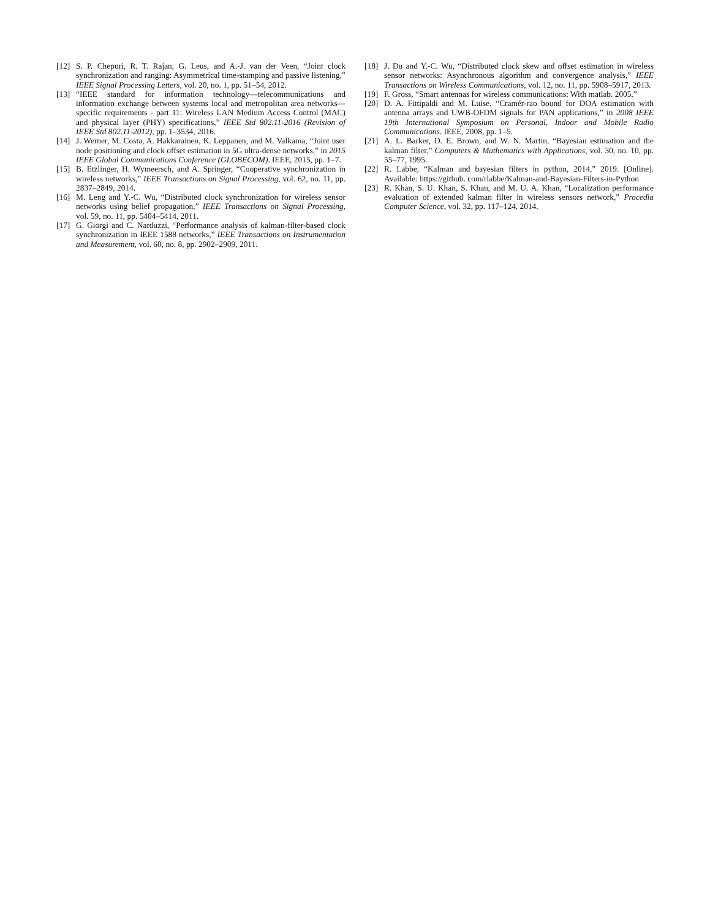[12] S. P. Chepuri, R. T. Rajan, G. Leus, and A.-J. van der Veen, “Joint clock synchronization and ranging: Asymmetrical time-stamping and passive listening,” IEEE Signal Processing Letters, vol. 20, no. 1, pp. 51–54, 2012.
[13] “IEEE standard for information technology—telecommunications and information exchange between systems local and metropolitan area networks—specific requirements - part 11: Wireless LAN Medium Access Control (MAC) and physical layer (PHY) specifications,” IEEE Std 802.11-2016 (Revision of IEEE Std 802.11-2012), pp. 1–3534, 2016.
[14] J. Werner, M. Costa, A. Hakkarainen, K. Leppanen, and M. Valkama, “Joint user node positioning and clock offset estimation in 5G ultra-dense networks,” in 2015 IEEE Global Communications Conference (GLOBECOM). IEEE, 2015, pp. 1–7.
[15] B. Etzlinger, H. Wymeersch, and A. Springer, “Cooperative synchronization in wireless networks,” IEEE Transactions on Signal Processing, vol. 62, no. 11, pp. 2837–2849, 2014.
[16] M. Leng and Y.-C. Wu, “Distributed clock synchronization for wireless sensor networks using belief propagation,” IEEE Transactions on Signal Processing, vol. 59, no. 11, pp. 5404–5414, 2011.
[17] G. Giorgi and C. Narduzzi, “Performance analysis of kalman-filter-based clock synchronization in IEEE 1588 networks,” IEEE Transactions on Instrumentation and Measurement, vol. 60, no. 8, pp. 2902–2909, 2011.
[18] J. Du and Y.-C. Wu, “Distributed clock skew and offset estimation in wireless sensor networks: Asynchronous algorithm and convergence analysis,” IEEE Transactions on Wireless Communications, vol. 12, no. 11, pp. 5908–5917, 2013.
[19] F. Gross, “Smart antennas for wireless communications: With matlab. 2005.”
[20] D. A. Fittipaldi and M. Luise, “Cramér-rao bound for DOA estimation with antenna arrays and UWB-OFDM signals for PAN applications,” in 2008 IEEE 19th International Symposium on Personal, Indoor and Mobile Radio Communications. IEEE, 2008, pp. 1–5.
[21] A. L. Barker, D. E. Brown, and W. N. Martin, “Bayesian estimation and the kalman filter,” Computers & Mathematics with Applications, vol. 30, no. 10, pp. 55–77, 1995.
[22] R. Labbe, “Kalman and bayesian filters in python, 2014,” 2019. [Online]. Available: https://github. com/rlabbe/Kalman-and-Bayesian-Filters-in-Python
[23] R. Khan, S. U. Khan, S. Khan, and M. U. A. Khan, “Localization performance evaluation of extended kalman filter in wireless sensors network,” Procedia Computer Science, vol. 32, pp. 117–124, 2014.